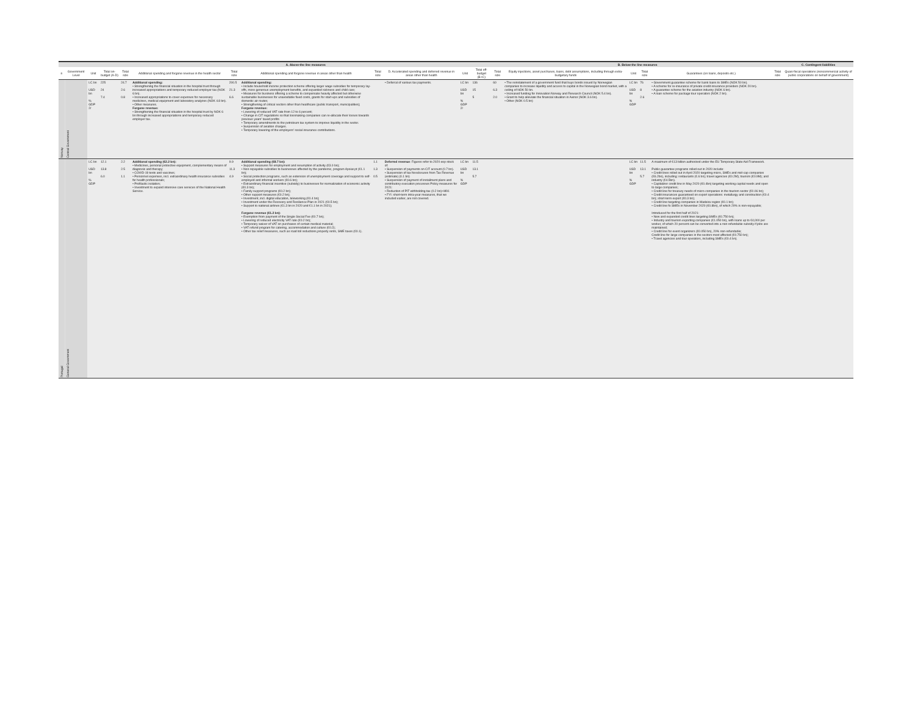| | | | | A. Above-the line measures | | | | | | | | B. Below the line measures | | | | | | C. Contingent liabilities |
| --- | --- | --- | --- | --- | --- | --- | --- | --- | --- | --- | --- | --- | --- | --- | --- | --- | --- | --- |
| n | Government Level | Unit | Total on-budget (A-D) | Total size | Additional spending and forgone revenue in the health sector | Total size | Additional spending and forgone revenue in areas other than health | Total size | D. Accelerated spending and deferred revenue in areas other than health | Unit | Total off-budget (B+C) | Total size | Equity injections, asset purchases, loans, debt assumptions, including through extra-budgetary funds | Unit | Total size | Guarantees (on loans, deposits etc.) | Total size | Quasi-fiscal operations (noncommercial activity of public corporations on behalf of government) |
| Norway | Central Government | LC bn USD bn % GDP 2/ | 225 24 7.4 | 24.7 2.6 0.8 | Additional spending: • Strengthening the financial situation in the hospital trust through increased appropriations and temporary reduced employer tax (NOK 6 bn). • Increased appropriations to cover expenses for necessary medicines, medical equipment and laboratory analyzes (NOK 4.8 bn). • Other measures. Forgone revenue: • Strengthening the financial situation in the hospital trust by NOK 6 bn through increased appropriations and temporary reduced employer tax. | 200.5 21.3 6.6 | Additional spending: • Include household income protection scheme offering larger wage subsidies for temporary lay-offs, more generous unemployment benefits, and expanded sickness and child care; • Measures for business offering a scheme to compensate heavily affected but otherwise sustainable businesses for unavoidable fixed costs, grants for start-ups and subsidies of domestic air routes; • Strengthening of critical sectors other than healthcare (public transport, municipalities); Forgone revenue: • Lowering of reduced VAT rate from 12 to 6 percent; • Change in CIT regulations so that lossmaking companies can re-allocate their losses towards previous years' taxed profits • Temporary amendments to the petroleum tax system to improve liquidity in the sector. • Suspension of aviation charges. • Temporary lowering of the employers' social insurance contributions. | | • Deferral of various tax payments. | LC bn USD bn % GDP 2/ | 136 15 5 | 60 6.3 2.0 | • The reinstatement of a government fund that buys bonds issued by Norwegian companies to increase liquidity and access to capital in the Norwegian bond market, with a ceiling of NOK 50 bn. • Increased funding for Innovation Norway and Research Council (NOK 5.4 bn). • Grant to help alleviate the financial situation in Avinor (NOK 3.6 bn). • Other (NOK 0.5 bn) | LC bn USD bn % GDP | 76 8 2.6 | • Government guarantee scheme for bank loans to SMEs (NOK 50 bn). • A scheme for re-insurance of private credit insurance providers (NOK 20 bn). • A guarantee scheme for the aviation industry (NOK 6 bn). • A loan scheme for package tour operators (NOK 2 bn). | | |
| Portugal | General Government | LC bn USD bn % GDP | 12.1 13.8 6.0 | 2.2 2.5 1.1 | Additional spending (€2.2 bn): • Medicines, personal protective equipment, complementary means of diagnosis and therapy; • COVID-19 tests and vaccines; • Personnel expenses, incl. extraordinary health insurance subsidies for health professionals; • Profilactic isolation; • Investment to expand intensive care services of the National Health Service. | 9.9 11.3 4.9 | Additional spending (€8.7 bn): • Support measures for employment and resumption of activity (€3.0 bn); • Non-repayable subsidies to businesses affected by the pandemic, program Apoiar.pt (€1.1 bn); • Social protection programs, such as extension of unemployment coverage and support to self-employed and informal workers (€0.6 bn); • Extraordinary financial incentive (subsidy) to businesses for normalization of economic activity (€0.3 bn); • Family support programs (€0.2 bn); • Other support measures (€0.2 bn); • Investment, incl. digital education, teleworking (€0.4 bn); • Investment under the Recovery and Resilience Plan in 2021 (€0.5 bn); • Support to national airlines (€1.3 bn in 2020 and €1.1 bn in 2021); Forgone revenue (€1.2 bn): • Exemption from payment of the Single Social Fee (€0.7 bn); • Lowering of reduced electricity VAT rate (€0.2 bn); • Temporary waiver of VAT on purchases of certain medical material; • VAT refund program for catering, accommodation and culture (€0.2); • Other tax relief measures, such as road toll reductions,property rents, SME taxes (€0.1). | 1.1 1.3 0.5 | Deferred revenue : Figures refer to 2020 eop stock of: • Suspension of payments on CIT account (0.7 bn). • Suspension of tax foreclosures from Tax Revenue (estimate) (0.1 bn) • Suspension of payment of installment plans and contributory execution processes Policy measures for 2021: • Reduction of PIT withholding tax (0.2 bn)+M91 • FYI: short-term intra-year measures, that we included earlier, are not covered. | LC bn USD bn % GDP | 11.5 13.1 5.7 | | | LC bn USD bn % GDP | 11.5 13.1 5.7 | A maximum of €13 billion authorized under the EU Temporary State Aid Framework. Public guarantee programs rolled out in 2020 include: • Credit lines rolled out in April 2020 targeting micro, SMEs and mid-cap companies (€6.2bn), including: restaurants (€.6 bn); travel agencies (€0.2M); tourism (€0.9M); and industry (€4.5bn). • Capitalizer credit line in May 2020 (€0.4bn) targeting working capital needs and open to large companies; • Credit line for treasury needs of micro companies in the tourism sector (€0.06 bn); • Credit insurances guaranteed on export operations: metallurgy and construction (€0.4 bn); short-term export (€0.3 bn); • Credit line targeting companies in Madeira region (€0.1 bn); • Credit line fo SMEs in November 2020 (€0.8bn), of which 20% is non-repayable; Introduced for the first half of 2021: • New and expanded credit lines targeting SMEs (€0.750 bn); • Industry and tourism exporting companies (€1.050 bn), with loans up to €4,000 per worker, of which 20 percent can be converted into a non-refundable subsidy if jobs are maintained; • Credit line for event organizers (€0.050 bn), 20% non-refundable; Credit line for large companies in the sectors most affected (€0.750 bn); • Travel agencies and tour operators, including SMEs (€0.4 bn). | | |